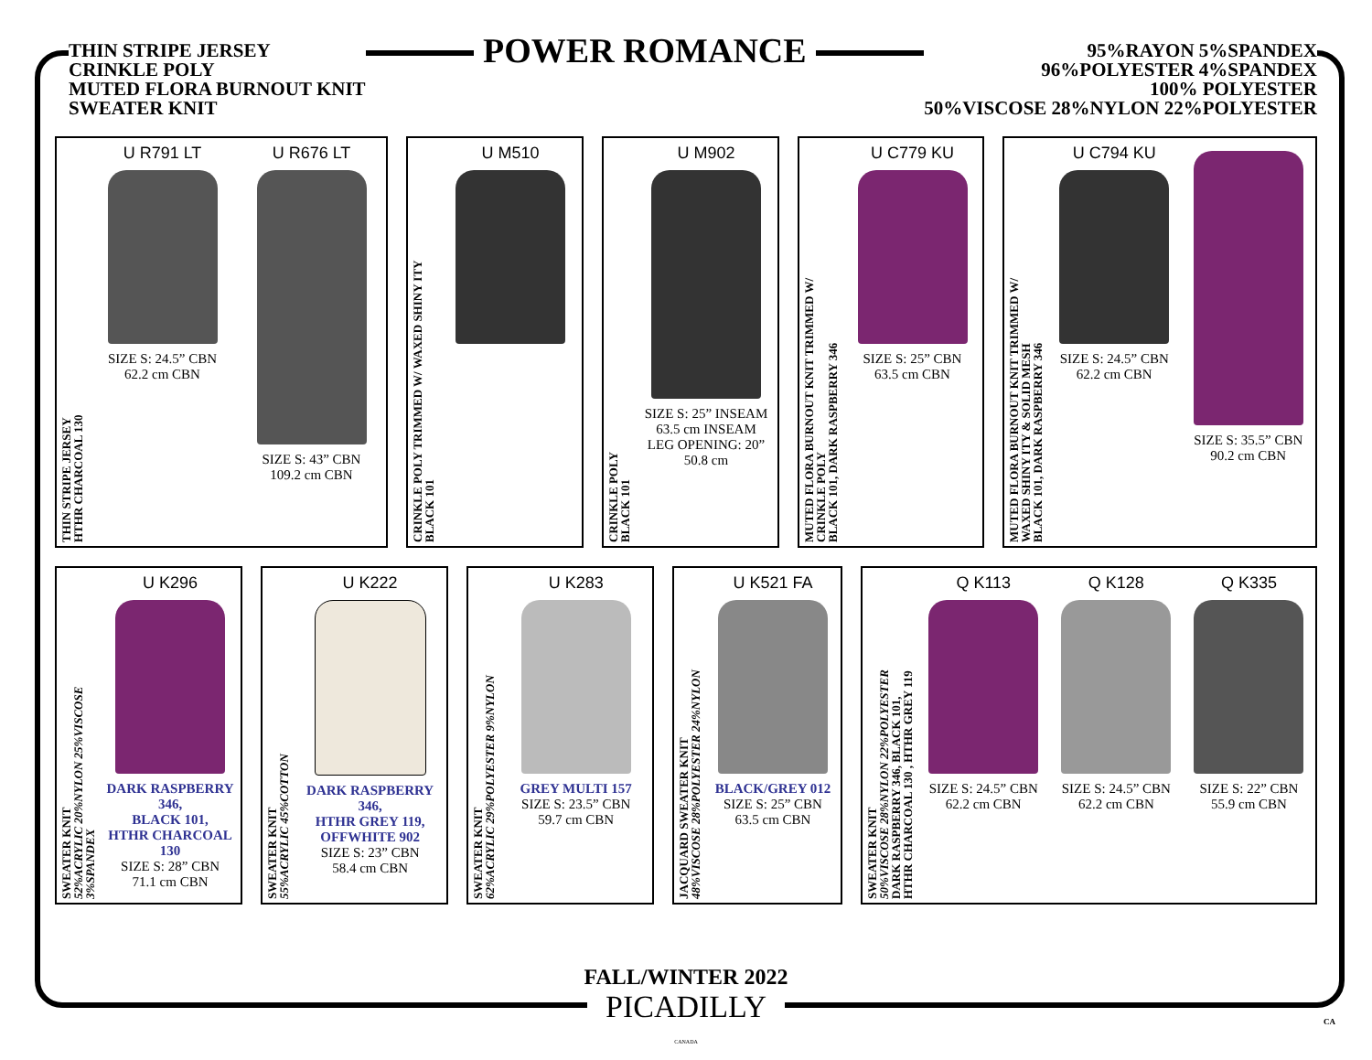THIN STRIPE JERSEY
CRINKLE POLY
MUTED FLORA BURNOUT KNIT
SWEATER KNIT
POWER ROMANCE
95%RAYON 5%SPANDEX
96%POLYESTER 4%SPANDEX
100% POLYESTER
50%VISCOSE 28%NYLON 22%POLYESTER
THIN STRIPE JERSEY
HTHR CHARCOAL 130
U R791 LT
SIZE S: 24.5” CBN
62.2 cm CBN
U R676 LT
SIZE S: 43” CBN
109.2 cm CBN
CRINKLE POLY TRIMMED W/ WAXED SHINY ITY
BLACK 101
U M510
CRINKLE POLY
BLACK 101
U M902
SIZE S: 25” INSEAM
63.5 cm INSEAM
LEG OPENING: 20”
50.8 cm
MUTED FLORA BURNOUT KNIT TRIMMED W/
CRINKLE POLY
BLACK 101, DARK RASPBERRY 346
U C779 KU
SIZE S: 25” CBN
63.5 cm CBN
MUTED FLORA BURNOUT KNIT TRIMMED W/
WAXED SHINY ITY & SOLID MESH
BLACK 101, DARK RASPBERRY 346
U C794 KU
SIZE S: 24.5” CBN
62.2 cm CBN
SIZE S: 35.5” CBN
90.2 cm CBN
SWEATER KNIT
52%ACRYLIC 20%NYLON 25%VISCOSE
3%SPANDEX
U K296
DARK RASPBERRY 346,
BLACK 101,
HTHR CHARCOAL 130
SIZE S: 28” CBN
71.1 cm CBN
SWEATER KNIT
55%ACRYLIC 45%COTTON
U K222
DARK RASPBERRY 346,
HTHR GREY 119,
OFFWHITE 902
SIZE S: 23” CBN
58.4 cm CBN
SWEATER KNIT
62%ACRYLIC 29%POLYESTER 9%NYLON
U K283
GREY MULTI 157
SIZE S: 23.5” CBN
59.7 cm CBN
JACQUARD SWEATER KNIT
48%VISCOSE 28%POLYESTER 24%NYLON
U K521 FA
BLACK/GREY 012
SIZE S: 25” CBN
63.5 cm CBN
SWEATER KNIT
50%VISCOSE 28%NYLON 22%POLYESTER
DARK RASPBERRY 346, BLACK 101,
HTHR CHARCOAL 130 , HTHR GREY 119
Q K113
SIZE S: 24.5” CBN
62.2 cm CBN
Q K128
SIZE S: 24.5” CBN
62.2 cm CBN
Q K335
SIZE S: 22” CBN
55.9 cm CBN
FALL/WINTER 2022
PICADILLY
CANADA
CA